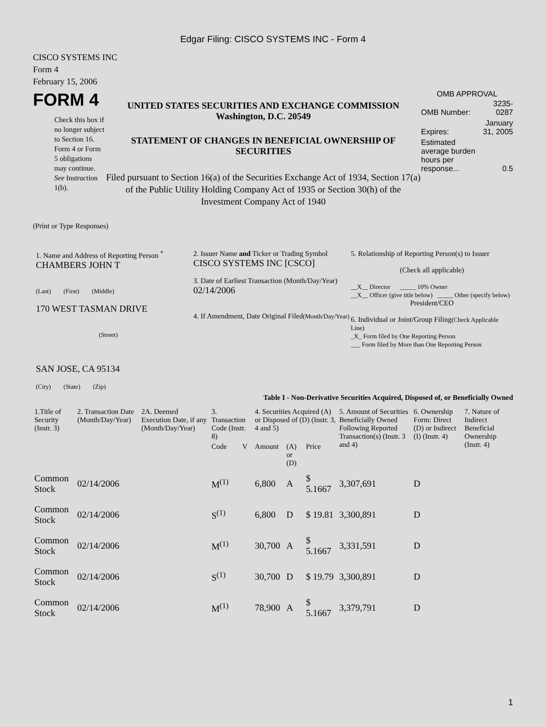Edgar Filing: CISCO SYSTEMS INC - Form 4
CISCO SYSTEMS INC
Form 4
February 15, 2006
FORM 4
Check this box if no longer subject to Section 16. Form 4 or Form 5 obligations may continue. See Instruction 1(b).
UNITED STATES SECURITIES AND EXCHANGE COMMISSION
Washington, D.C. 20549
STATEMENT OF CHANGES IN BENEFICIAL OWNERSHIP OF SECURITIES
Filed pursuant to Section 16(a) of the Securities Exchange Act of 1934, Section 17(a) of the Public Utility Holding Company Act of 1935 or Section 30(h) of the Investment Company Act of 1940
OMB APPROVAL
| OMB Number: | 3235-0287 |
| Expires: | January 31, 2005 |
| Estimated average burden hours per response... | 0.5 |
(Print or Type Responses)
1. Name and Address of Reporting Person <sup>*</sup>
CHAMBERS JOHN T
(Last) (First) (Middle)
170 WEST TASMAN DRIVE
(Street)
SAN JOSE, CA 95134
(City) (State) (Zip)
2. Issuer Name and Ticker or Trading Symbol
CISCO SYSTEMS INC [CSCO]
3. Date of Earliest Transaction (Month/Day/Year)
02/14/2006
4. If Amendment, Date Original Filed(Month/Day/Year)
5. Relationship of Reporting Person(s) to Issuer
(Check all applicable)
__X__ Director _____ 10% Owner
__X__ Officer (give title below) _____ Other (specify below)
President/CEO
6. Individual or Joint/Group Filing(Check Applicable Line)
_X_ Form filed by One Reporting Person
___ Form filed by More than One Reporting Person
Table I - Non-Derivative Securities Acquired, Disposed of, or Beneficially Owned
| 1.Title of Security (Instr. 3) | 2. Transaction Date (Month/Day/Year) | 2A. Deemed Execution Date, if any (Month/Day/Year) | 3. Transaction Code (Instr. 8) | | 4. Securities Acquired (A) or Disposed of (D) (Instr. 3, 4 and 5) | | | 5. Amount of Securities Beneficially Owned Following Reported Transaction(s) (Instr. 3 and 4) | 6. Ownership Form: Direct (D) or Indirect (I) (Instr. 4) | 7. Nature of Indirect Beneficial Ownership (Instr. 4) |
| --- | --- | --- | --- | --- | --- | --- | --- | --- | --- | --- |
| | | | Code | V | Amount | (A) or (D) | Price | | | |
| Common Stock | 02/14/2006 | | M<sup>(1)</sup> | | 6,800 | A | $ 5.1667 | 3,307,691 | D | |
| Common Stock | 02/14/2006 | | S<sup>(1)</sup> | | 6,800 | D | $ 19.81 | 3,300,891 | D | |
| Common Stock | 02/14/2006 | | M<sup>(1)</sup> | | 30,700 | A | $ 5.1667 | 3,331,591 | D | |
| Common Stock | 02/14/2006 | | S<sup>(1)</sup> | | 30,700 | D | $ 19.79 | 3,300,891 | D | |
| Common Stock | 02/14/2006 | | M<sup>(1)</sup> | | 78,900 | A | $ 5.1667 | 3,379,791 | D | |
1